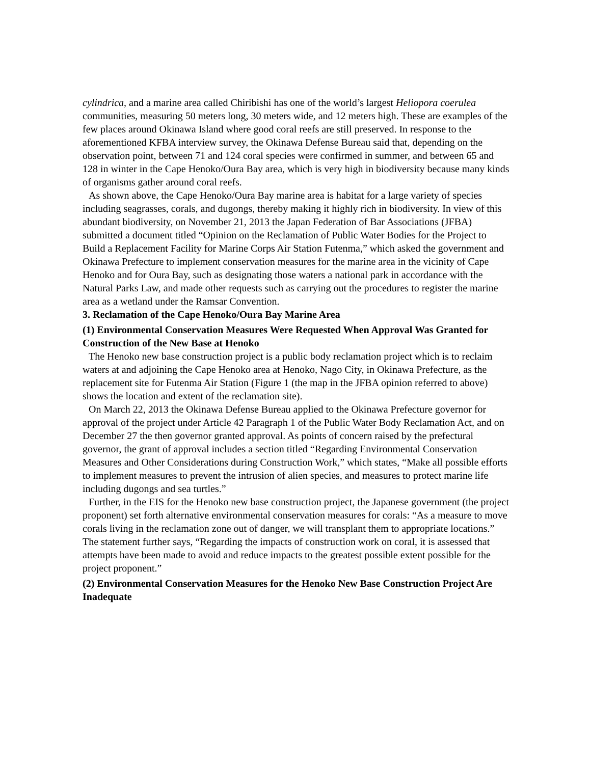cylindrica, and a marine area called Chiribishi has one of the world’s largest Heliopora coerulea communities, measuring 50 meters long, 30 meters wide, and 12 meters high. These are examples of the few places around Okinawa Island where good coral reefs are still preserved. In response to the aforementioned KFBA interview survey, the Okinawa Defense Bureau said that, depending on the observation point, between 71 and 124 coral species were confirmed in summer, and between 65 and 128 in winter in the Cape Henoko/Oura Bay area, which is very high in biodiversity because many kinds of organisms gather around coral reefs.
As shown above, the Cape Henoko/Oura Bay marine area is habitat for a large variety of species including seagrasses, corals, and dugongs, thereby making it highly rich in biodiversity. In view of this abundant biodiversity, on November 21, 2013 the Japan Federation of Bar Associations (JFBA) submitted a document titled “Opinion on the Reclamation of Public Water Bodies for the Project to Build a Replacement Facility for Marine Corps Air Station Futenma,” which asked the government and Okinawa Prefecture to implement conservation measures for the marine area in the vicinity of Cape Henoko and for Oura Bay, such as designating those waters a national park in accordance with the Natural Parks Law, and made other requests such as carrying out the procedures to register the marine area as a wetland under the Ramsar Convention.
3. Reclamation of the Cape Henoko/Oura Bay Marine Area
(1) Environmental Conservation Measures Were Requested When Approval Was Granted for Construction of the New Base at Henoko
The Henoko new base construction project is a public body reclamation project which is to reclaim waters at and adjoining the Cape Henoko area at Henoko, Nago City, in Okinawa Prefecture, as the replacement site for Futenma Air Station (Figure 1 (the map in the JFBA opinion referred to above) shows the location and extent of the reclamation site).
On March 22, 2013 the Okinawa Defense Bureau applied to the Okinawa Prefecture governor for approval of the project under Article 42 Paragraph 1 of the Public Water Body Reclamation Act, and on December 27 the then governor granted approval. As points of concern raised by the prefectural governor, the grant of approval includes a section titled “Regarding Environmental Conservation Measures and Other Considerations during Construction Work,” which states, “Make all possible efforts to implement measures to prevent the intrusion of alien species, and measures to protect marine life including dugongs and sea turtles.”
Further, in the EIS for the Henoko new base construction project, the Japanese government (the project proponent) set forth alternative environmental conservation measures for corals: “As a measure to move corals living in the reclamation zone out of danger, we will transplant them to appropriate locations.” The statement further says, “Regarding the impacts of construction work on coral, it is assessed that attempts have been made to avoid and reduce impacts to the greatest possible extent possible for the project proponent.”
(2) Environmental Conservation Measures for the Henoko New Base Construction Project Are Inadequate